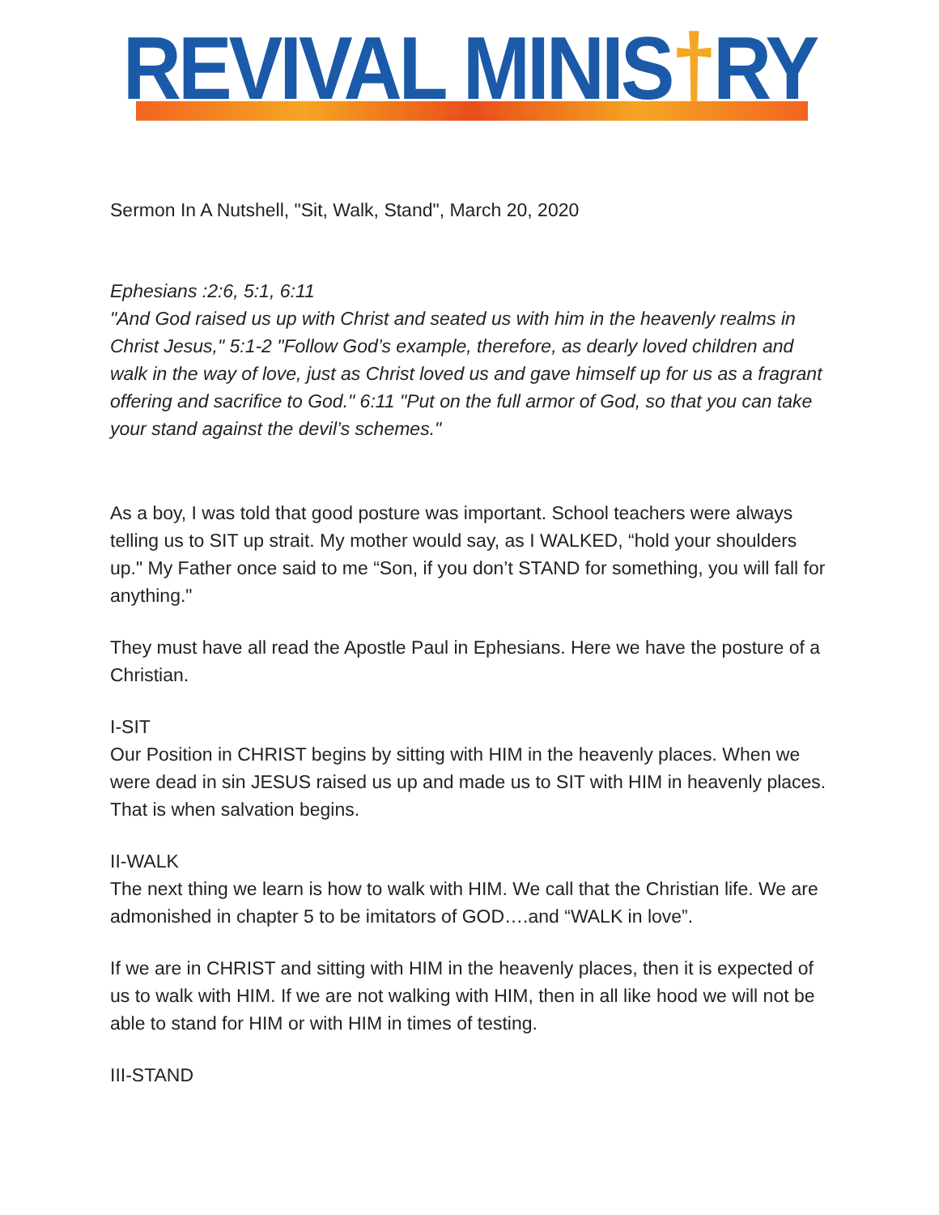REVIVAL MINIS†RY
Sermon In A Nutshell, "Sit, Walk, Stand", March 20, 2020
Ephesians :2:6, 5:1, 6:11
"And God raised us up with Christ and seated us with him in the heavenly realms in Christ Jesus," 5:1-2 "Follow God’s example, therefore, as dearly loved children and walk in the way of love, just as Christ loved us and gave himself up for us as a fragrant offering and sacrifice to God." 6:11 "Put on the full armor of God, so that you can take your stand against the devil’s schemes."
As a boy, I was told that good posture was important. School teachers were always telling us to SIT up strait. My mother would say, as I WALKED, “hold your shoulders up." My Father once said to me “Son, if you don’t STAND for something, you will fall for anything."
They must have all read the Apostle Paul in Ephesians. Here we have the posture of a Christian.
I-SIT
Our Position in CHRIST begins by sitting with HIM in the heavenly places. When we were dead in sin JESUS raised us up and made us to SIT with HIM in heavenly places. That is when salvation begins.
II-WALK
The next thing we learn is how to walk with HIM. We call that the Christian life. We are admonished in chapter 5 to be imitators of GOD….and “WALK in love”.
If we are in CHRIST and sitting with HIM in the heavenly places, then it is expected of us to walk with HIM. If we are not walking with HIM, then in all like hood we will not be able to stand for HIM or with HIM in times of testing.
III-STAND